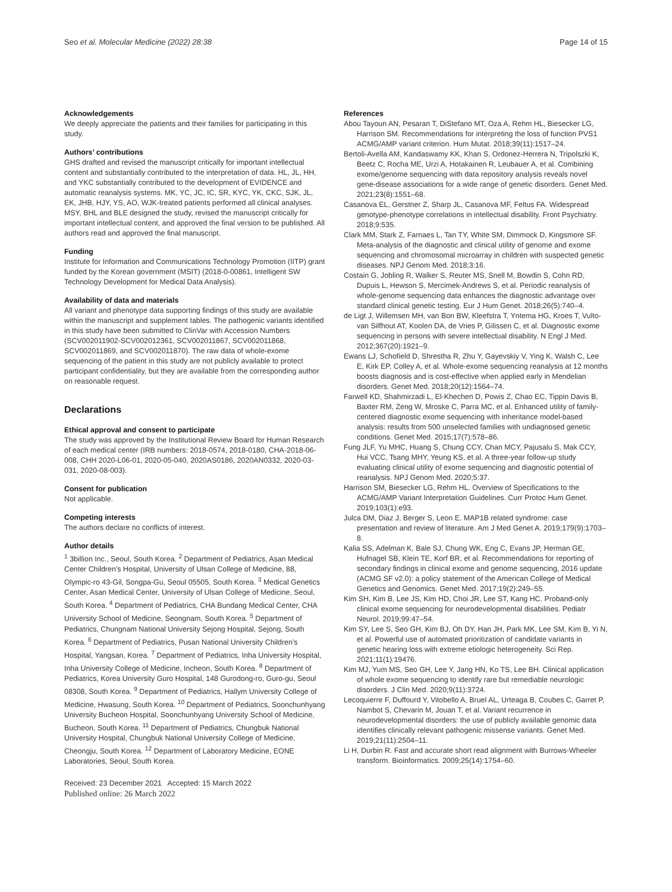Seo et al. Molecular Medicine (2022) 28:38
Page 14 of 15
Acknowledgements
We deeply appreciate the patients and their families for participating in this study.
Authors’ contributions
GHS drafted and revised the manuscript critically for important intellectual content and substantially contributed to the interpretation of data. HL, JL, HH, and YKC substantially contributed to the development of EVIDENCE and automatic reanalysis systems. MK, YC, JC, IC, SR, KYC, YK, CKC, SJK, JL, EK, JHB, HJY, YS, AO, WJK-treated patients performed all clinical analyses. MSY, BHL and BLE designed the study, revised the manuscript critically for important intellectual content, and approved the final version to be published. All authors read and approved the final manuscript.
Funding
Institute for Information and Communications Technology Promotion (IITP) grant funded by the Korean government (MSIT) (2018-0-00861, Intelligent SW Technology Development for Medical Data Analysis).
Availability of data and materials
All variant and phenotype data supporting findings of this study are available within the manuscript and supplement tables. The pathogenic variants identified in this study have been submitted to ClinVar with Accession Numbers (SCV002011902-SCV002012361, SCV002011867, SCV002011868, SCV002011869, and SCV002011870). The raw data of whole-exome sequencing of the patient in this study are not publicly available to protect participant confidentiality, but they are available from the corresponding author on reasonable request.
Declarations
Ethical approval and consent to participate
The study was approved by the Institutional Review Board for Human Research of each medical center (IRB numbers: 2018-0574, 2018-0180, CHA-2018-06-008, CHH 2020-L06-01, 2020-05-040, 2020AS0186, 2020AN0332, 2020-03-031, 2020-08-003).
Consent for publication
Not applicable.
Competing interests
The authors declare no conflicts of interest.
Author details
<sup>1</sup> 3billion Inc., Seoul, South Korea. <sup>2</sup> Department of Pediatrics, Asan Medical Center Children’s Hospital, University of Ulsan College of Medicine, 88, Olympic-ro 43-Gil, Songpa-Gu, Seoul 05505, South Korea. <sup>3</sup> Medical Genetics Center, Asan Medical Center, University of Ulsan College of Medicine, Seoul, South Korea. <sup>4</sup> Department of Pediatrics, CHA Bundang Medical Center, CHA University School of Medicine, Seongnam, South Korea. <sup>5</sup> Department of Pediatrics, Chungnam National University Sejong Hospital, Sejong, South Korea. <sup>6</sup> Department of Pediatrics, Pusan National University Children’s Hospital, Yangsan, Korea. <sup>7</sup> Department of Pediatrics, Inha University Hospital, Inha University College of Medicine, Incheon, South Korea. <sup>8</sup> Department of Pediatrics, Korea University Guro Hospital, 148 Gurodong-ro, Guro-gu, Seoul 08308, South Korea. <sup>9</sup> Department of Pediatrics, Hallym University College of Medicine, Hwasung, South Korea. <sup>10</sup> Department of Pediatrics, Soonchunhyang University Bucheon Hospital, Soonchunhyang University School of Medicine, Bucheon, South Korea. <sup>11</sup> Department of Pediatrics, Chungbuk National University Hospital, Chungbuk National University College of Medicine, Cheongju, South Korea. <sup>12</sup> Department of Laboratory Medicine, EONE Laboratories, Seoul, South Korea.
Received: 23 December 2021 Accepted: 15 March 2022
Published online: 26 March 2022
References
Abou Tayoun AN, Pesaran T, DiStefano MT, Oza A, Rehm HL, Biesecker LG, Harrison SM. Recommendations for interpreting the loss of function PVS1 ACMG/AMP variant criterion. Hum Mutat. 2018;39(11):1517–24.
Bertoli-Avella AM, Kandaswamy KK, Khan S, Ordonez-Herrera N, Tripolszki K, Beetz C, Rocha ME, Urzi A, Hotakainen R, Leubauer A, et al. Combining exome/genome sequencing with data repository analysis reveals novel gene-disease associations for a wide range of genetic disorders. Genet Med. 2021;23(8):1551–68.
Casanova EL, Gerstner Z, Sharp JL, Casanova MF, Feltus FA. Widespread genotype-phenotype correlations in intellectual disability. Front Psychiatry. 2018;9:535.
Clark MM, Stark Z, Farnaes L, Tan TY, White SM, Dimmock D, Kingsmore SF. Meta-analysis of the diagnostic and clinical utility of genome and exome sequencing and chromosomal microarray in children with suspected genetic diseases. NPJ Genom Med. 2018;3:16.
Costain G, Jobling R, Walker S, Reuter MS, Snell M, Bowdin S, Cohn RD, Dupuis L, Hewson S, Mercimek-Andrews S, et al. Periodic reanalysis of whole-genome sequencing data enhances the diagnostic advantage over standard clinical genetic testing. Eur J Hum Genet. 2018;26(5):740–4.
de Ligt J, Willemsen MH, van Bon BW, Kleefstra T, Yntema HG, Kroes T, Vulto-van Silfhout AT, Koolen DA, de Vries P, Gilissen C, et al. Diagnostic exome sequencing in persons with severe intellectual disability. N Engl J Med. 2012;367(20):1921–9.
Ewans LJ, Schofield D, Shrestha R, Zhu Y, Gayevskiy V, Ying K, Walsh C, Lee E, Kirk EP, Colley A, et al. Whole-exome sequencing reanalysis at 12 months boosts diagnosis and is cost-effective when applied early in Mendelian disorders. Genet Med. 2018;20(12):1564–74.
Farwell KD, Shahmirzadi L, El-Khechen D, Powis Z, Chao EC, Tippin Davis B, Baxter RM, Zeng W, Mroske C, Parra MC, et al. Enhanced utility of family-centered diagnostic exome sequencing with inheritance model-based analysis: results from 500 unselected families with undiagnosed genetic conditions. Genet Med. 2015;17(7):578–86.
Fung JLF, Yu MHC, Huang S, Chung CCY, Chan MCY, Pajusalu S, Mak CCY, Hui VCC, Tsang MHY, Yeung KS, et al. A three-year follow-up study evaluating clinical utility of exome sequencing and diagnostic potential of reanalysis. NPJ Genom Med. 2020;5:37.
Harrison SM, Biesecker LG, Rehm HL. Overview of Specifications to the ACMG/AMP Variant Interpretation Guidelines. Curr Protoc Hum Genet. 2019;103(1):e93.
Julca DM, Diaz J, Berger S, Leon E. MAP1B related syndrome: case presentation and review of literature. Am J Med Genet A. 2019;179(9):1703–8.
Kalia SS, Adelman K, Bale SJ, Chung WK, Eng C, Evans JP, Herman GE, Hufnagel SB, Klein TE, Korf BR, et al. Recommendations for reporting of secondary findings in clinical exome and genome sequencing, 2016 update (ACMG SF v2.0): a policy statement of the American College of Medical Genetics and Genomics. Genet Med. 2017;19(2):249–55.
Kim SH, Kim B, Lee JS, Kim HD, Choi JR, Lee ST, Kang HC. Proband-only clinical exome sequencing for neurodevelopmental disabilities. Pediatr Neurol. 2019;99:47–54.
Kim SY, Lee S, Seo GH, Kim BJ, Oh DY, Han JH, Park MK, Lee SM, Kim B, Yi N, et al. Powerful use of automated prioritization of candidate variants in genetic hearing loss with extreme etiologic heterogeneity. Sci Rep. 2021;11(1):19476.
Kim MJ, Yum MS, Seo GH, Lee Y, Jang HN, Ko TS, Lee BH. Clinical application of whole exome sequencing to identify rare but remediable neurologic disorders. J Clin Med. 2020;9(11):3724.
Lecoquierre F, Duffourd Y, Vitobello A, Bruel AL, Urteaga B, Coubes C, Garret P, Nambot S, Chevarin M, Jouan T, et al. Variant recurrence in neurodevelopmental disorders: the use of publicly available genomic data identifies clinically relevant pathogenic missense variants. Genet Med. 2019;21(11):2504–11.
Li H, Durbin R. Fast and accurate short read alignment with Burrows-Wheeler transform. Bioinformatics. 2009;25(14):1754–60.